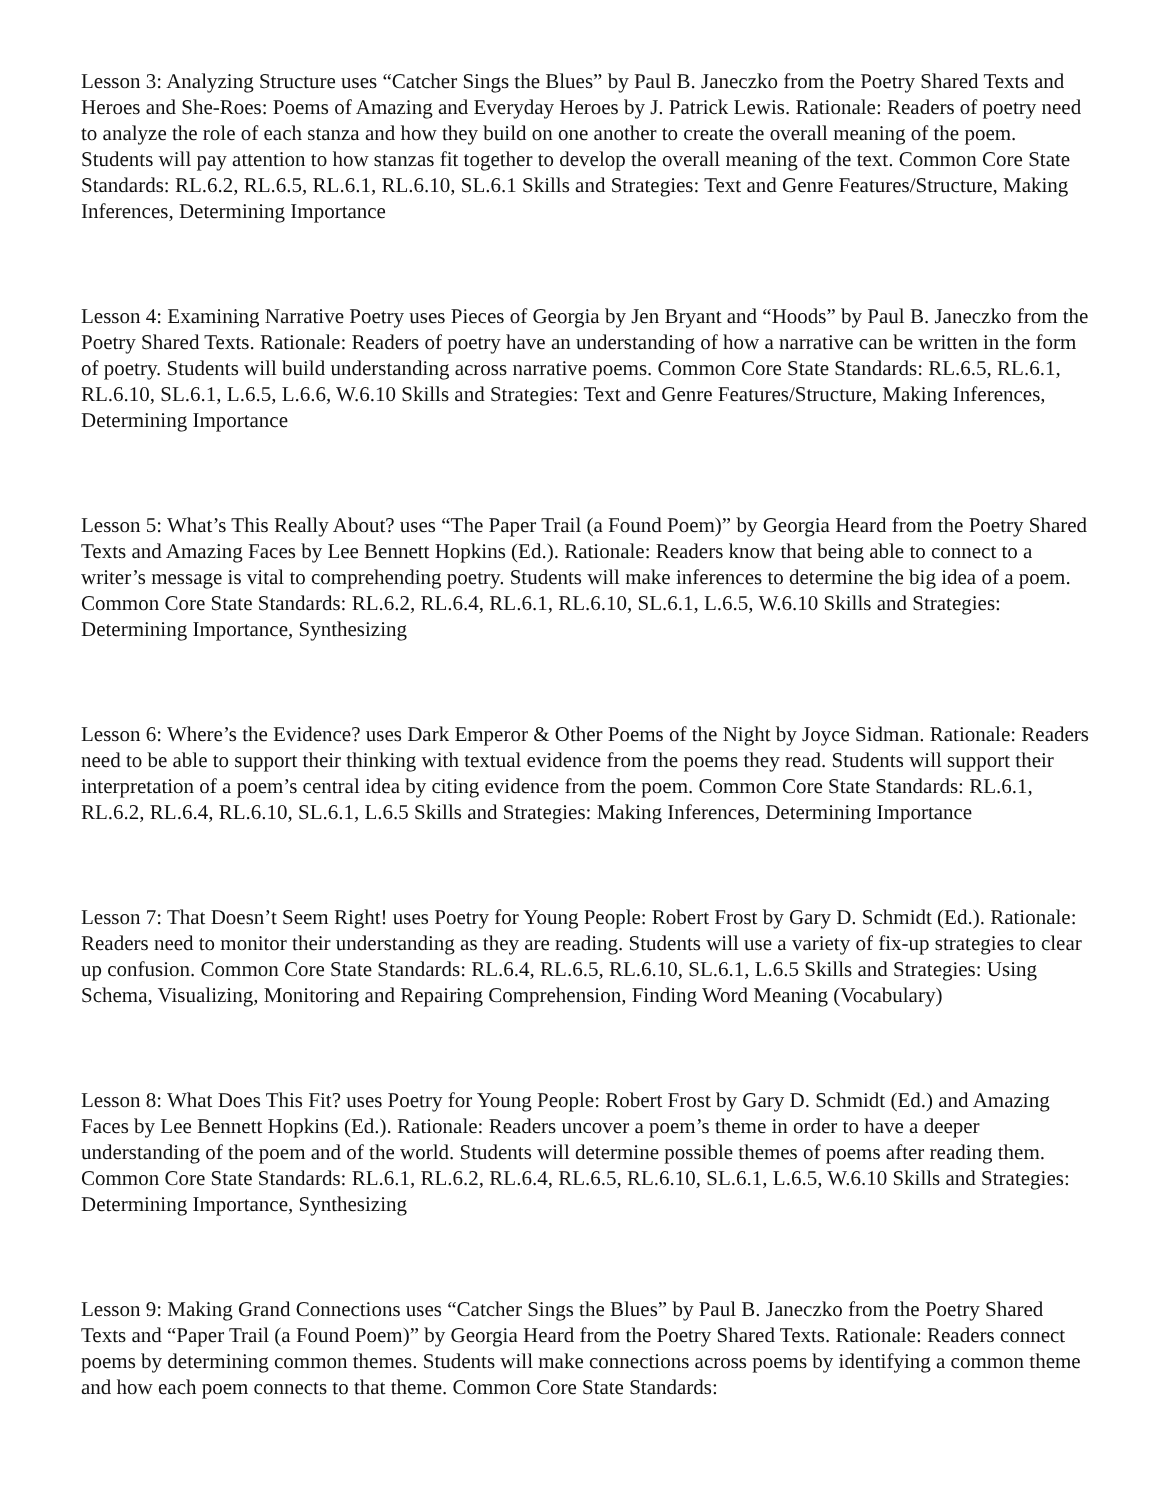Lesson 3: Analyzing Structure uses “Catcher Sings the Blues” by Paul B. Janeczko from the Poetry Shared Texts and Heroes and She-Roes: Poems of Amazing and Everyday Heroes by J. Patrick Lewis. Rationale: Readers of poetry need to analyze the role of each stanza and how they build on one another to create the overall meaning of the poem. Students will pay attention to how stanzas fit together to develop the overall meaning of the text. Common Core State Standards: RL.6.2, RL.6.5, RL.6.1, RL.6.10, SL.6.1 Skills and Strategies: Text and Genre Features/Structure, Making Inferences, Determining Importance
Lesson 4: Examining Narrative Poetry uses Pieces of Georgia by Jen Bryant and “Hoods” by Paul B. Janeczko from the Poetry Shared Texts. Rationale: Readers of poetry have an understanding of how a narrative can be written in the form of poetry. Students will build understanding across narrative poems. Common Core State Standards: RL.6.5, RL.6.1, RL.6.10, SL.6.1, L.6.5, L.6.6, W.6.10 Skills and Strategies: Text and Genre Features/Structure, Making Inferences, Determining Importance
Lesson 5: What’s This Really About? uses “The Paper Trail (a Found Poem)” by Georgia Heard from the Poetry Shared Texts and Amazing Faces by Lee Bennett Hopkins (Ed.). Rationale: Readers know that being able to connect to a writer’s message is vital to comprehending poetry. Students will make inferences to determine the big idea of a poem. Common Core State Standards: RL.6.2, RL.6.4, RL.6.1, RL.6.10, SL.6.1, L.6.5, W.6.10 Skills and Strategies: Determining Importance, Synthesizing
Lesson 6: Where’s the Evidence? uses Dark Emperor & Other Poems of the Night by Joyce Sidman. Rationale: Readers need to be able to support their thinking with textual evidence from the poems they read. Students will support their interpretation of a poem’s central idea by citing evidence from the poem. Common Core State Standards: RL.6.1, RL.6.2, RL.6.4, RL.6.10, SL.6.1, L.6.5 Skills and Strategies: Making Inferences, Determining Importance
Lesson 7: That Doesn’t Seem Right! uses Poetry for Young People: Robert Frost by Gary D. Schmidt (Ed.). Rationale: Readers need to monitor their understanding as they are reading. Students will use a variety of fix-up strategies to clear up confusion. Common Core State Standards: RL.6.4, RL.6.5, RL.6.10, SL.6.1, L.6.5 Skills and Strategies: Using Schema, Visualizing, Monitoring and Repairing Comprehension, Finding Word Meaning (Vocabulary)
Lesson 8: What Does This Fit? uses Poetry for Young People: Robert Frost by Gary D. Schmidt (Ed.) and Amazing Faces by Lee Bennett Hopkins (Ed.). Rationale: Readers uncover a poem’s theme in order to have a deeper understanding of the poem and of the world. Students will determine possible themes of poems after reading them. Common Core State Standards: RL.6.1, RL.6.2, RL.6.4, RL.6.5, RL.6.10, SL.6.1, L.6.5, W.6.10 Skills and Strategies: Determining Importance, Synthesizing
Lesson 9: Making Grand Connections uses “Catcher Sings the Blues” by Paul B. Janeczko from the Poetry Shared Texts and “Paper Trail (a Found Poem)” by Georgia Heard from the Poetry Shared Texts. Rationale: Readers connect poems by determining common themes. Students will make connections across poems by identifying a common theme and how each poem connects to that theme. Common Core State Standards: